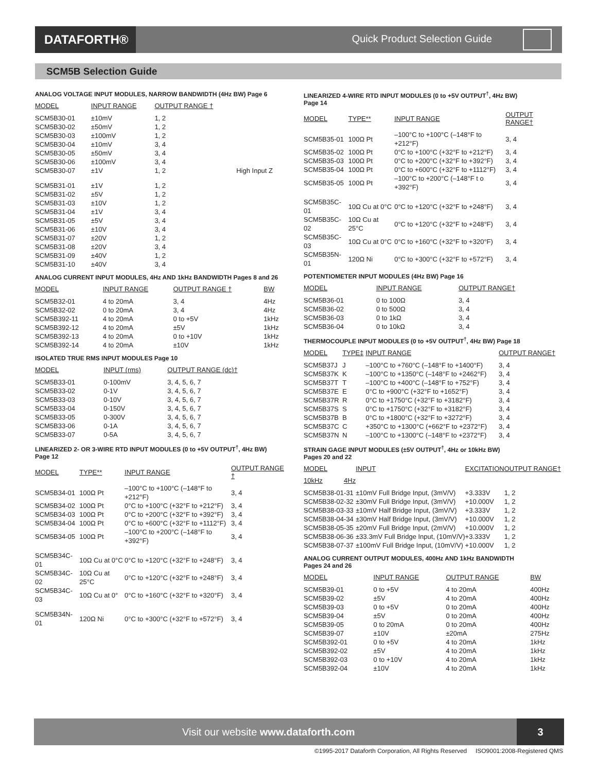DATAFORTH®
Quick Product Selection Guide
SCM5B Selection Guide
ANALOG VOLTAGE INPUT MODULES, NARROW BANDWIDTH (4Hz BW) Page 6
| MODEL | INPUT RANGE | OUTPUT RANGE † | |
| --- | --- | --- | --- |
| SCM5B30-01 | ±10mV | 1, 2 | |
| SCM5B30-02 | ±50mV | 1, 2 | |
| SCM5B30-03 | ±100mV | 1, 2 | |
| SCM5B30-04 | ±10mV | 3, 4 | |
| SCM5B30-05 | ±50mV | 3, 4 | |
| SCM5B30-06 | ±100mV | 3, 4 | |
| SCM5B30-07 | ±1V | 1, 2 | High Input Z |
| SCM5B31-01 | ±1V | 1, 2 | |
| SCM5B31-02 | ±5V | 1, 2 | |
| SCM5B31-03 | ±10V | 1, 2 | |
| SCM5B31-04 | ±1V | 3, 4 | |
| SCM5B31-05 | ±5V | 3, 4 | |
| SCM5B31-06 | ±10V | 3, 4 | |
| SCM5B31-07 | ±20V | 1, 2 | |
| SCM5B31-08 | ±20V | 3, 4 | |
| SCM5B31-09 | ±40V | 1, 2 | |
| SCM5B31-10 | ±40V | 3, 4 | |
ANALOG CURRENT INPUT MODULES, 4Hz AND 1kHz BANDWIDTH Pages 8 and 26
| MODEL | INPUT RANGE | OUTPUT RANGE † | BW |
| --- | --- | --- | --- |
| SCM5B32-01 | 4 to 20mA | 3, 4 | 4Hz |
| SCM5B32-02 | 0 to 20mA | 3, 4 | 4Hz |
| SCM5B392-11 | 4 to 20mA | 0 to +5V | 1kHz |
| SCM5B392-12 | 4 to 20mA | ±5V | 1kHz |
| SCM5B392-13 | 4 to 20mA | 0 to +10V | 1kHz |
| SCM5B392-14 | 4 to 20mA | ±10V | 1kHz |
ISOLATED TRUE RMS INPUT MODULES Page 10
| MODEL | INPUT (rms) | OUTPUT RANGE (dc)† |
| --- | --- | --- |
| SCM5B33-01 | 0-100mV | 3, 4, 5, 6, 7 |
| SCM5B33-02 | 0-1V | 3, 4, 5, 6, 7 |
| SCM5B33-03 | 0-10V | 3, 4, 5, 6, 7 |
| SCM5B33-04 | 0-150V | 3, 4, 5, 6, 7 |
| SCM5B33-05 | 0-300V | 3, 4, 5, 6, 7 |
| SCM5B33-06 | 0-1A | 3, 4, 5, 6, 7 |
| SCM5B33-07 | 0-5A | 3, 4, 5, 6, 7 |
LINEARIZED 2- OR 3-WIRE RTD INPUT MODULES (0 to +5V OUTPUT<sup>†</sup>, 4Hz BW)
Page 12
| MODEL | TYPE** | INPUT RANGE | OUTPUT RANGE † |
| --- | --- | --- | --- |
| SCM5B34-01 | 100Ω Pt | –100°C to +100°C (–148°F to +212°F) | 3, 4 |
| SCM5B34-02 | 100Ω Pt | 0°C to +100°C (+32°F to +212°F) | 3, 4 |
| SCM5B34-03 | 100Ω Pt | 0°C to +200°C (+32°F to +392°F) | 3, 4 |
| SCM5B34-04 | 100Ω Pt | 0°C to +600°C (+32°F to +1112°F) | 3, 4 |
| SCM5B34-05 | 100Ω Pt | –100°C to +200°C (–148°F to +392°F) | 3, 4 |
| SCM5B34C-01 | 10Ω Cu at 0°C | 0°C to +120°C (+32°F to +248°F) | 3, 4 |
| SCM5B34C-02 | 10Ω Cu at 25°C | 0°C to +120°C (+32°F to +248°F) | 3, 4 |
| SCM5B34C-03 | 10Ω Cu at 0° | 0°C to +160°C (+32°F to +320°F) | 3, 4 |
| SCM5B34N-01 | 120Ω Ni | 0°C to +300°C (+32°F to +572°F) | 3, 4 |
LINEARIZED 4-WIRE RTD INPUT MODULES (0 to +5V OUTPUT<sup>†</sup>, 4Hz BW)
Page 14
| MODEL | TYPE** | INPUT RANGE | OUTPUT RANGE† |
| --- | --- | --- | --- |
| SCM5B35-01 | 100Ω Pt | –100°C to +100°C (–148°F to +212°F) | 3, 4 |
| SCM5B35-02 | 100Ω Pt | 0°C to +100°C (+32°F to +212°F) | 3, 4 |
| SCM5B35-03 | 100Ω Pt | 0°C to +200°C (+32°F to +392°F) | 3, 4 |
| SCM5B35-04 | 100Ω Pt | 0°C to +600°C (+32°F to +1112°F) | 3, 4 |
| SCM5B35-05 | 100Ω Pt | –100°C to +200°C (–148°F t o +392°F) | 3, 4 |
| SCM5B35C-01 | 10Ω Cu at 0°C | 0°C to +120°C (+32°F to +248°F) | 3, 4 |
| SCM5B35C-02 | 10Ω Cu at 25°C | 0°C to +120°C (+32°F to +248°F) | 3, 4 |
| SCM5B35C-03 | 10Ω Cu at 0°C | 0°C to +160°C (+32°F to +320°F) | 3, 4 |
| SCM5B35N-01 | 120Ω Ni | 0°C to +300°C (+32°F to +572°F) | 3, 4 |
POTENTIOMETER INPUT MODULES (4Hz BW) Page 16
| MODEL | INPUT RANGE | OUTPUT RANGE† |
| --- | --- | --- |
| SCM5B36-01 | 0 to 100Ω | 3, 4 |
| SCM5B36-02 | 0 to 500Ω | 3, 4 |
| SCM5B36-03 | 0 to 1kΩ | 3, 4 |
| SCM5B36-04 | 0 to 10kΩ | 3, 4 |
THERMOCOUPLE INPUT MODULES (0 to +5V OUTPUT<sup>†</sup>, 4Hz BW) Page 18
| MODEL | TYPE‡ | INPUT RANGE | OUTPUT RANGE† |
| --- | --- | --- | --- |
| SCM5B37J | J | –100°C to +760°C (–148°F to +1400°F) | 3, 4 |
| SCM5B37K | K | –100°C to +1350°C (–148°F to +2462°F) | 3, 4 |
| SCM5B37T | T | –100°C to +400°C (–148°F to +752°F) | 3, 4 |
| SCM5B37E | E | 0°C to +900°C (+32°F to +1652°F) | 3, 4 |
| SCM5B37R | R | 0°C to +1750°C (+32°F to +3182°F) | 3, 4 |
| SCM5B37S | S | 0°C to +1750°C (+32°F to +3182°F) | 3, 4 |
| SCM5B37B | B | 0°C to +1800°C (+32°F to +3272°F) | 3, 4 |
| SCM5B37C | C | +350°C to +1300°C (+662°F to +2372°F) | 3, 4 |
| SCM5B37N | N | –100°C to +1300°C (–148°F to +2372°F) | 3, 4 |
STRAIN GAGE INPUT MODULES (±5V OUTPUT<sup>†</sup>, 4Hz or 10kHz BW)
Pages 20 and 22
| MODEL | | INPUT | EXCITATION | OUTPUT RANGE† |
| --- | --- | --- | --- | --- |
| 10kHz | 4Hz | | | |
| SCM5B38-01 | -31 | ±10mV Full Bridge Input, (3mV/V) | +3.333V | 1, 2 |
| SCM5B38-02 | -32 | ±30mV Full Bridge Input, (3mV/V) | +10.000V | 1, 2 |
| SCM5B38-03 | -33 | ±10mV Half Bridge Input, (3mV/V) | +3.333V | 1, 2 |
| SCM5B38-04 | -34 | ±30mV Half Bridge Input, (3mV/V) | +10.000V | 1, 2 |
| SCM5B38-05 | -35 | ±20mV Full Bridge Input, (2mV/V) | +10.000V | 1, 2 |
| SCM5B38-06 | -36 | ±33.3mV Full Bridge Input, (10mV/V) | +3.333V | 1, 2 |
| SCM5B38-07 | -37 | ±100mV Full Bridge Input, (10mV/V) | +10.000V | 1, 2 |
ANALOG CURRENT OUTPUT MODULES, 400Hz AND 1kHz BANDWIDTH
Pages 24 and 26
| MODEL | INPUT RANGE | OUTPUT RANGE | BW |
| --- | --- | --- | --- |
| SCM5B39-01 | 0 to +5V | 4 to 20mA | 400Hz |
| SCM5B39-02 | ±5V | 4 to 20mA | 400Hz |
| SCM5B39-03 | 0 to +5V | 0 to 20mA | 400Hz |
| SCM5B39-04 | ±5V | 0 to 20mA | 400Hz |
| SCM5B39-05 | 0 to 20mA | 0 to 20mA | 400Hz |
| SCM5B39-07 | ±10V | ±20mA | 275Hz |
| SCM5B392-01 | 0 to +5V | 4 to 20mA | 1kHz |
| SCM5B392-02 | ±5V | 4 to 20mA | 1kHz |
| SCM5B392-03 | 0 to +10V | 4 to 20mA | 1kHz |
| SCM5B392-04 | ±10V | 4 to 20mA | 1kHz |
Visit our website www.dataforth.com
3
©1995-2017 Dataforth Corporation, All Rights Reserved ISO9001:2008-Registered QMS